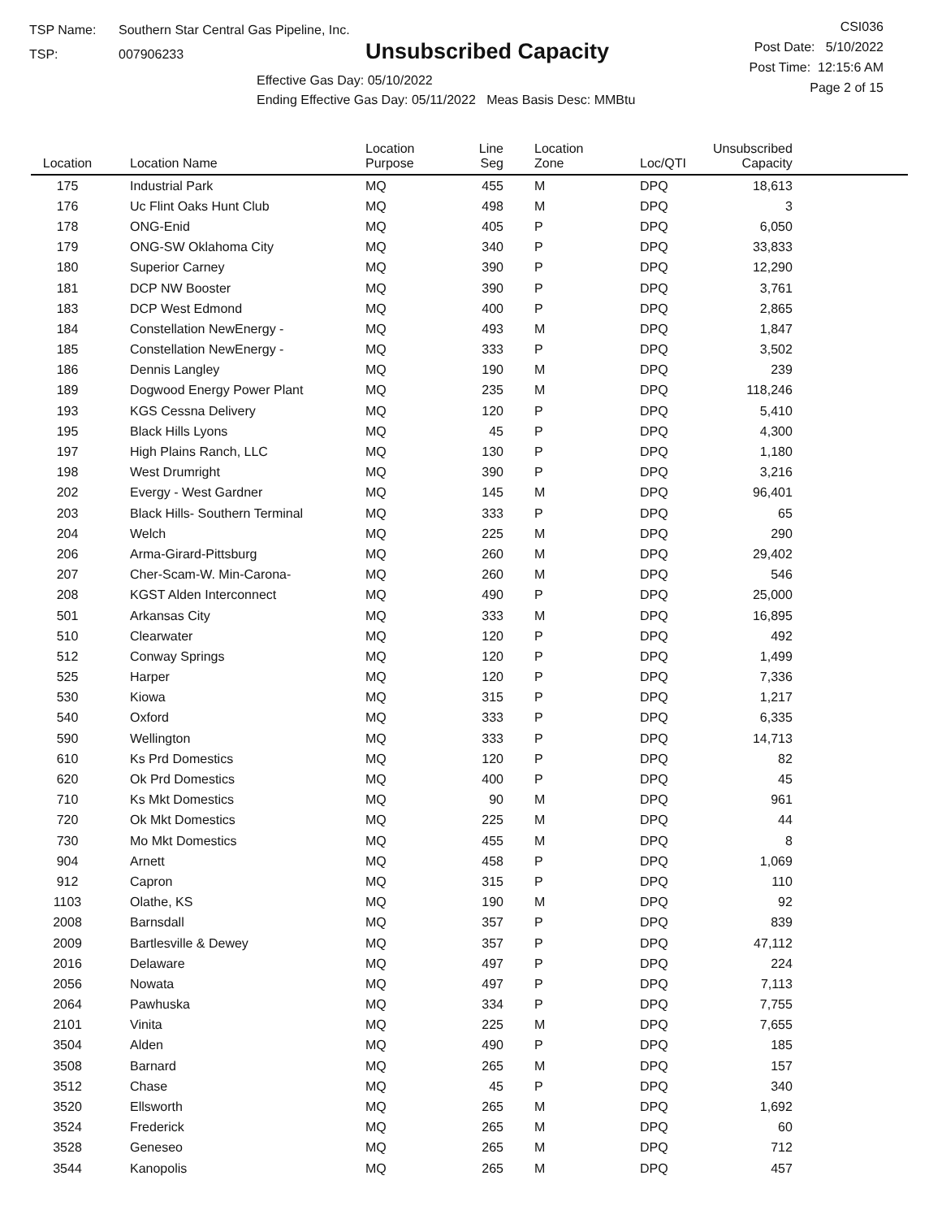TSP Name: Southern Star Central Gas Pipeline, Inc.
TSP: 007906233
Unsubscribed Capacity
Effective Gas Day: 05/10/2022
Ending Effective Gas Day: 05/11/2022 Meas Basis Desc: MMBtu
CSI036
Post Date: 5/10/2022
Post Time: 12:15:6 AM
Page 2 of 15
| Location | Location Name | Location Purpose | Line Seg | Location Zone | Loc/QTI | Unsubscribed Capacity | |
| --- | --- | --- | --- | --- | --- | --- | --- |
| 175 | Industrial Park | MQ | 455 | M | DPQ | 18,613 | |
| 176 | Uc Flint Oaks Hunt Club | MQ | 498 | M | DPQ | 3 | |
| 178 | ONG-Enid | MQ | 405 | P | DPQ | 6,050 | |
| 179 | ONG-SW Oklahoma City | MQ | 340 | P | DPQ | 33,833 | |
| 180 | Superior Carney | MQ | 390 | P | DPQ | 12,290 | |
| 181 | DCP NW Booster | MQ | 390 | P | DPQ | 3,761 | |
| 183 | DCP West Edmond | MQ | 400 | P | DPQ | 2,865 | |
| 184 | Constellation NewEnergy - | MQ | 493 | M | DPQ | 1,847 | |
| 185 | Constellation NewEnergy - | MQ | 333 | P | DPQ | 3,502 | |
| 186 | Dennis Langley | MQ | 190 | M | DPQ | 239 | |
| 189 | Dogwood Energy Power Plant | MQ | 235 | M | DPQ | 118,246 | |
| 193 | KGS Cessna Delivery | MQ | 120 | P | DPQ | 5,410 | |
| 195 | Black Hills Lyons | MQ | 45 | P | DPQ | 4,300 | |
| 197 | High Plains Ranch, LLC | MQ | 130 | P | DPQ | 1,180 | |
| 198 | West Drumright | MQ | 390 | P | DPQ | 3,216 | |
| 202 | Evergy - West Gardner | MQ | 145 | M | DPQ | 96,401 | |
| 203 | Black Hills- Southern Terminal | MQ | 333 | P | DPQ | 65 | |
| 204 | Welch | MQ | 225 | M | DPQ | 290 | |
| 206 | Arma-Girard-Pittsburg | MQ | 260 | M | DPQ | 29,402 | |
| 207 | Cher-Scam-W. Min-Carona- | MQ | 260 | M | DPQ | 546 | |
| 208 | KGST Alden Interconnect | MQ | 490 | P | DPQ | 25,000 | |
| 501 | Arkansas City | MQ | 333 | M | DPQ | 16,895 | |
| 510 | Clearwater | MQ | 120 | P | DPQ | 492 | |
| 512 | Conway Springs | MQ | 120 | P | DPQ | 1,499 | |
| 525 | Harper | MQ | 120 | P | DPQ | 7,336 | |
| 530 | Kiowa | MQ | 315 | P | DPQ | 1,217 | |
| 540 | Oxford | MQ | 333 | P | DPQ | 6,335 | |
| 590 | Wellington | MQ | 333 | P | DPQ | 14,713 | |
| 610 | Ks Prd Domestics | MQ | 120 | P | DPQ | 82 | |
| 620 | Ok Prd Domestics | MQ | 400 | P | DPQ | 45 | |
| 710 | Ks Mkt Domestics | MQ | 90 | M | DPQ | 961 | |
| 720 | Ok Mkt Domestics | MQ | 225 | M | DPQ | 44 | |
| 730 | Mo Mkt Domestics | MQ | 455 | M | DPQ | 8 | |
| 904 | Arnett | MQ | 458 | P | DPQ | 1,069 | |
| 912 | Capron | MQ | 315 | P | DPQ | 110 | |
| 1103 | Olathe, KS | MQ | 190 | M | DPQ | 92 | |
| 2008 | Barnsdall | MQ | 357 | P | DPQ | 839 | |
| 2009 | Bartlesville & Dewey | MQ | 357 | P | DPQ | 47,112 | |
| 2016 | Delaware | MQ | 497 | P | DPQ | 224 | |
| 2056 | Nowata | MQ | 497 | P | DPQ | 7,113 | |
| 2064 | Pawhuska | MQ | 334 | P | DPQ | 7,755 | |
| 2101 | Vinita | MQ | 225 | M | DPQ | 7,655 | |
| 3504 | Alden | MQ | 490 | P | DPQ | 185 | |
| 3508 | Barnard | MQ | 265 | M | DPQ | 157 | |
| 3512 | Chase | MQ | 45 | P | DPQ | 340 | |
| 3520 | Ellsworth | MQ | 265 | M | DPQ | 1,692 | |
| 3524 | Frederick | MQ | 265 | M | DPQ | 60 | |
| 3528 | Geneseo | MQ | 265 | M | DPQ | 712 | |
| 3544 | Kanopolis | MQ | 265 | M | DPQ | 457 | |